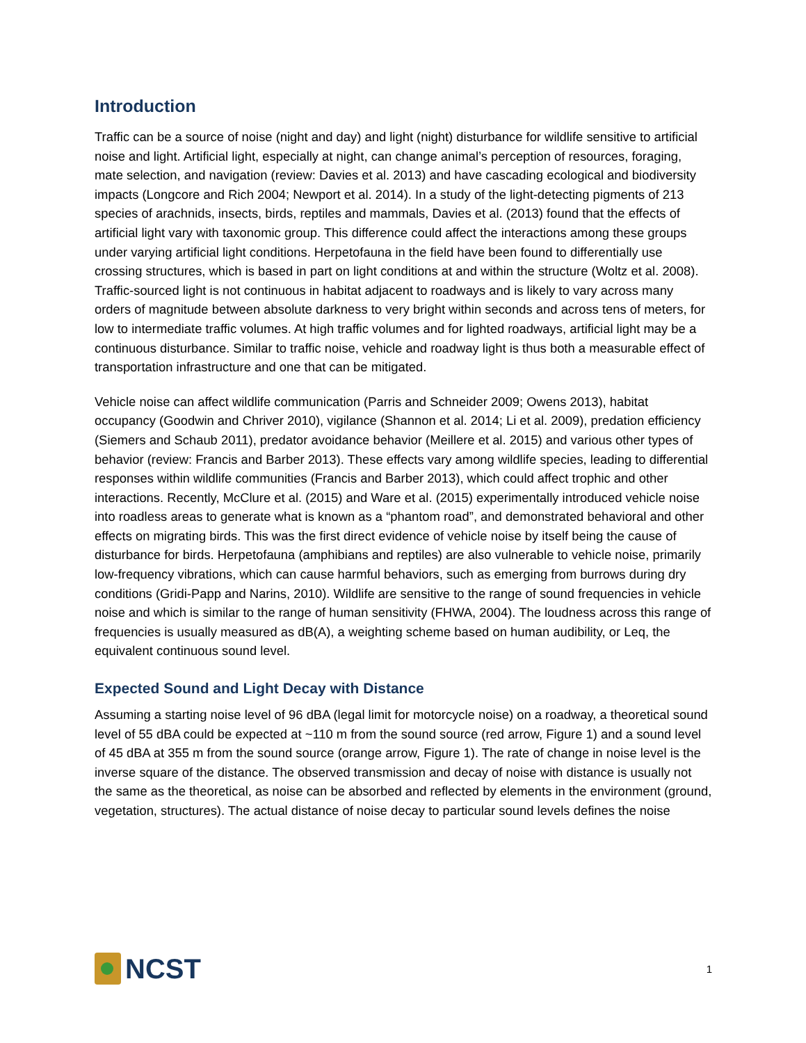Introduction
Traffic can be a source of noise (night and day) and light (night) disturbance for wildlife sensitive to artificial noise and light. Artificial light, especially at night, can change animal’s perception of resources, foraging, mate selection, and navigation (review: Davies et al. 2013) and have cascading ecological and biodiversity impacts (Longcore and Rich 2004; Newport et al. 2014). In a study of the light-detecting pigments of 213 species of arachnids, insects, birds, reptiles and mammals, Davies et al. (2013) found that the effects of artificial light vary with taxonomic group. This difference could affect the interactions among these groups under varying artificial light conditions. Herpetofauna in the field have been found to differentially use crossing structures, which is based in part on light conditions at and within the structure (Woltz et al. 2008). Traffic-sourced light is not continuous in habitat adjacent to roadways and is likely to vary across many orders of magnitude between absolute darkness to very bright within seconds and across tens of meters, for low to intermediate traffic volumes. At high traffic volumes and for lighted roadways, artificial light may be a continuous disturbance. Similar to traffic noise, vehicle and roadway light is thus both a measurable effect of transportation infrastructure and one that can be mitigated.
Vehicle noise can affect wildlife communication (Parris and Schneider 2009; Owens 2013), habitat occupancy (Goodwin and Chriver 2010), vigilance (Shannon et al. 2014; Li et al. 2009), predation efficiency (Siemers and Schaub 2011), predator avoidance behavior (Meillere et al. 2015) and various other types of behavior (review: Francis and Barber 2013). These effects vary among wildlife species, leading to differential responses within wildlife communities (Francis and Barber 2013), which could affect trophic and other interactions. Recently, McClure et al. (2015) and Ware et al. (2015) experimentally introduced vehicle noise into roadless areas to generate what is known as a “phantom road”, and demonstrated behavioral and other effects on migrating birds. This was the first direct evidence of vehicle noise by itself being the cause of disturbance for birds. Herpetofauna (amphibians and reptiles) are also vulnerable to vehicle noise, primarily low-frequency vibrations, which can cause harmful behaviors, such as emerging from burrows during dry conditions (Gridi-Papp and Narins, 2010). Wildlife are sensitive to the range of sound frequencies in vehicle noise and which is similar to the range of human sensitivity (FHWA, 2004). The loudness across this range of frequencies is usually measured as dB(A), a weighting scheme based on human audibility, or Leq, the equivalent continuous sound level.
Expected Sound and Light Decay with Distance
Assuming a starting noise level of 96 dBA (legal limit for motorcycle noise) on a roadway, a theoretical sound level of 55 dBA could be expected at ~110 m from the sound source (red arrow, Figure 1) and a sound level of 45 dBA at 355 m from the sound source (orange arrow, Figure 1). The rate of change in noise level is the inverse square of the distance. The observed transmission and decay of noise with distance is usually not the same as the theoretical, as noise can be absorbed and reflected by elements in the environment (ground, vegetation, structures). The actual distance of noise decay to particular sound levels defines the noise
NCST
1